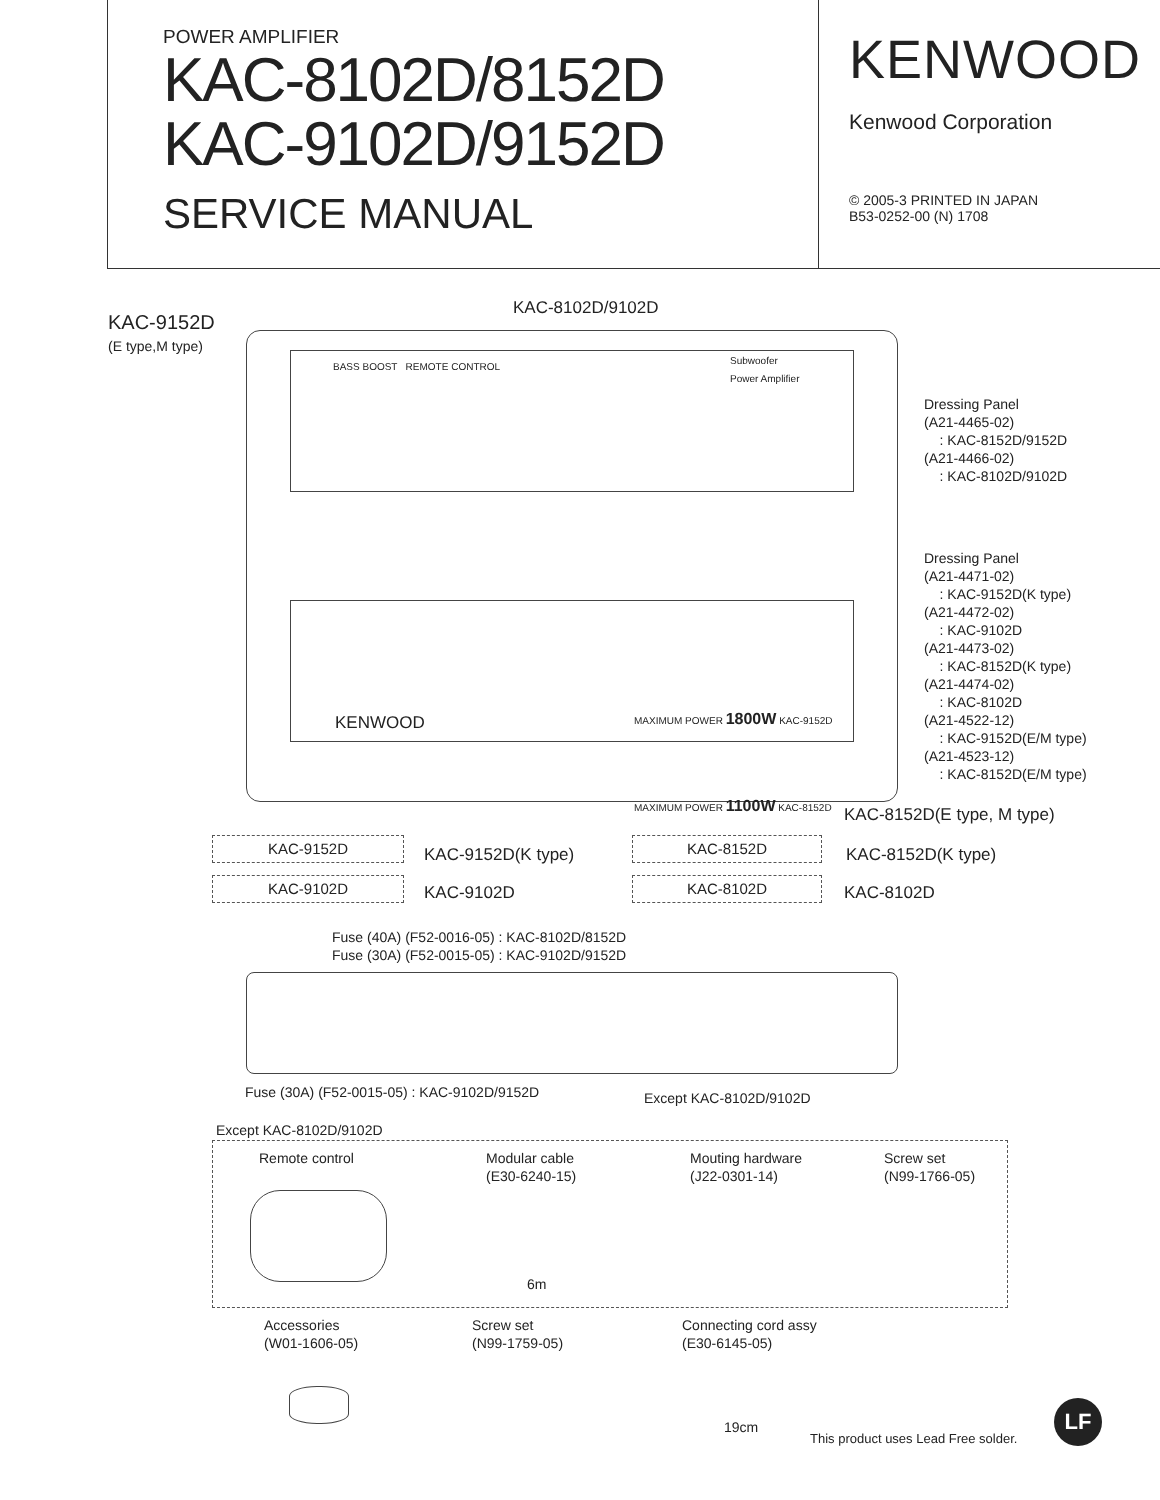POWER AMPLIFIER
KAC-8102D/8152D
KAC-9102D/9152D
SERVICE MANUAL
KENWOOD
Kenwood Corporation
© 2005-3 PRINTED IN JAPAN
B53-0252-00 (N) 1708
KAC-9152D
(E type,M type)
KAC-8102D/9102D
BASS BOOST REMOTE CONTROL
Subwoofer
Power Amplifier
KENWOOD MAXIMUM POWER 1800W KAC-9152D
MAXIMUM POWER 1100W KAC-8152D
Dressing Panel
(A21-4465-02)
: KAC-8152D/9152D
(A21-4466-02)
: KAC-8102D/9102D
Dressing Panel
(A21-4471-02)
: KAC-9152D(K type)
(A21-4472-02)
: KAC-9102D
(A21-4473-02)
: KAC-8152D(K type)
(A21-4474-02)
: KAC-8102D
(A21-4522-12)
: KAC-9152D(E/M type)
(A21-4523-12)
: KAC-8152D(E/M type)
KAC-8152D(E type, M type)
KAC-9152D
KAC-9152D(K type)
KAC-8152D
KAC-8152D(K type)
KAC-9102D
KAC-9102D
KAC-8102D
KAC-8102D
Fuse (40A) (F52-0016-05) : KAC-8102D/8152D
Fuse (30A) (F52-0015-05) : KAC-9102D/9152D
Fuse (30A) (F52-0015-05) : KAC-9102D/9152D
Except KAC-8102D/9102D
Except KAC-8102D/9102D
Remote control
Modular cable
(E30-6240-15)
Mouting hardware
(J22-0301-14)
Screw set
(N99-1766-05)
6m
Accessories
(W01-1606-05)
Screw set
(N99-1759-05)
Connecting cord assy
(E30-6145-05)
19cm
This product uses Lead Free solder.
LF